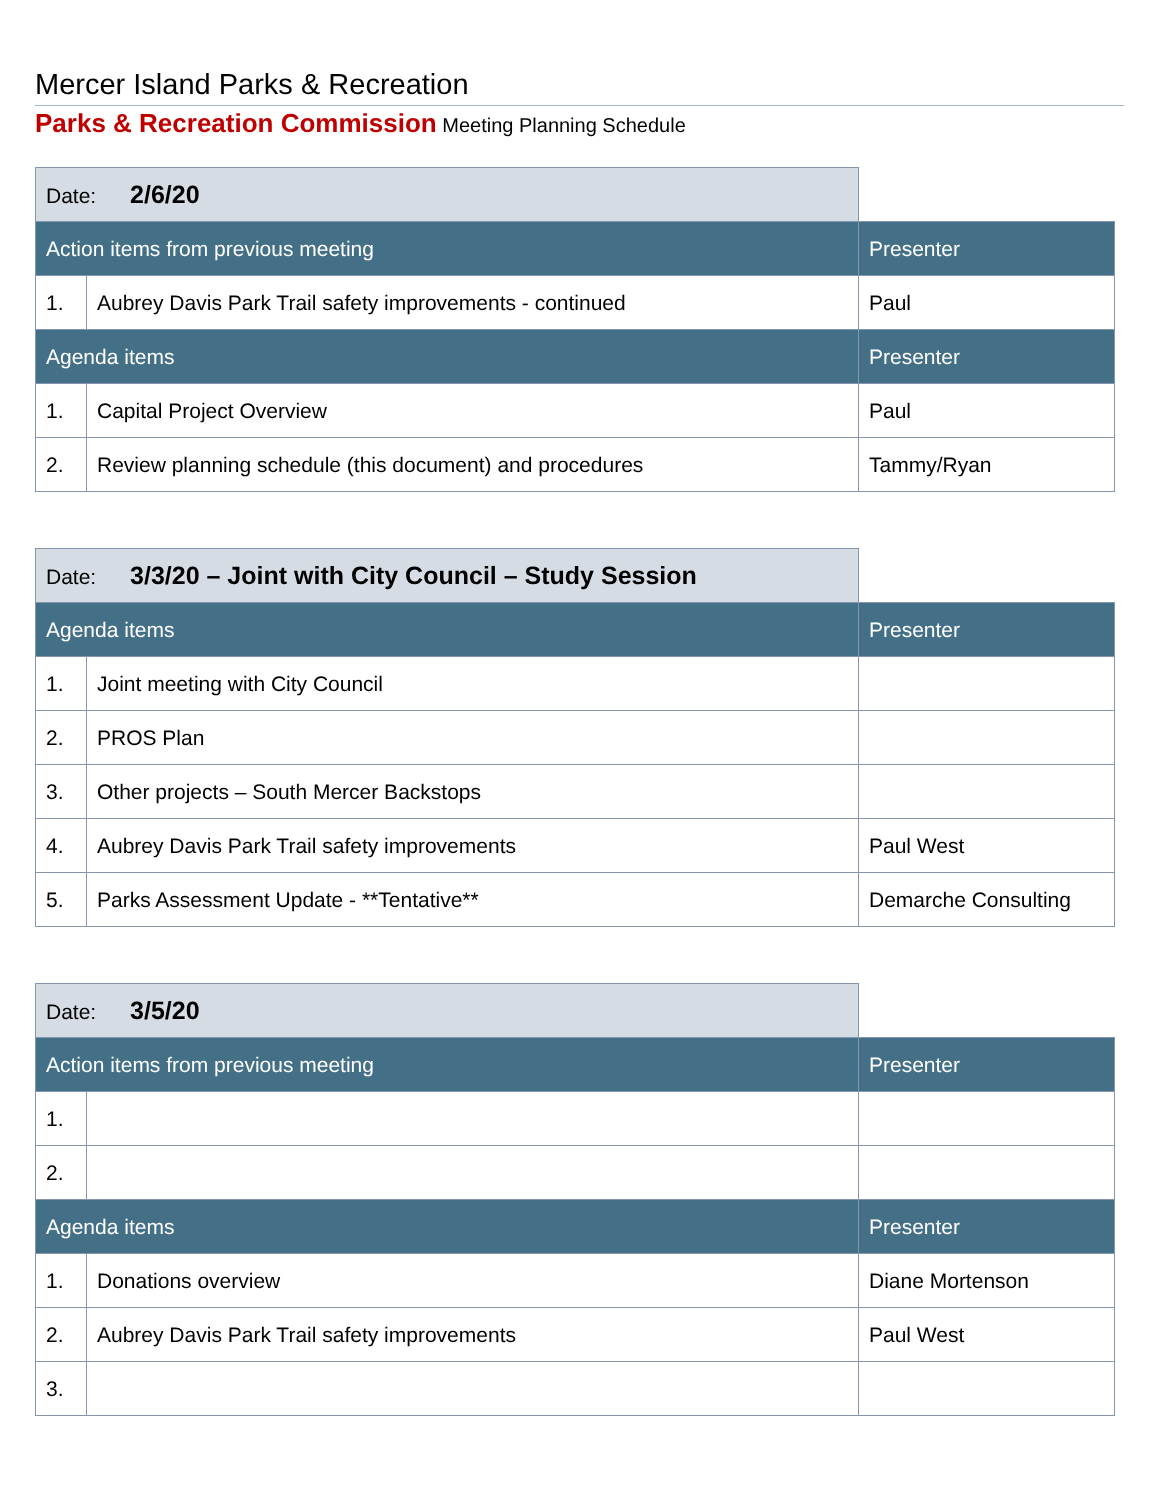Mercer Island Parks & Recreation
Parks & Recreation Commission Meeting Planning Schedule
| Date: 2/6/20 | | |
| Action items from previous meeting | | Presenter |
| 1. | Aubrey Davis Park Trail safety improvements - continued | Paul |
| Agenda items | | Presenter |
| 1. | Capital Project Overview | Paul |
| 2. | Review planning schedule (this document) and procedures | Tammy/Ryan |
| Date: 3/3/20 – Joint with City Council – Study Session | | |
| Agenda items | | Presenter |
| 1. | Joint meeting with City Council | |
| 2. | PROS Plan | |
| 3. | Other projects – South Mercer Backstops | |
| 4. | Aubrey Davis Park Trail safety improvements | Paul West |
| 5. | Parks Assessment Update - **Tentative** | Demarche Consulting |
| Date: 3/5/20 | | |
| Action items from previous meeting | | Presenter |
| 1. | | |
| 2. | | |
| Agenda items | | Presenter |
| 1. | Donations overview | Diane Mortenson |
| 2. | Aubrey Davis Park Trail safety improvements | Paul West |
| 3. | | |